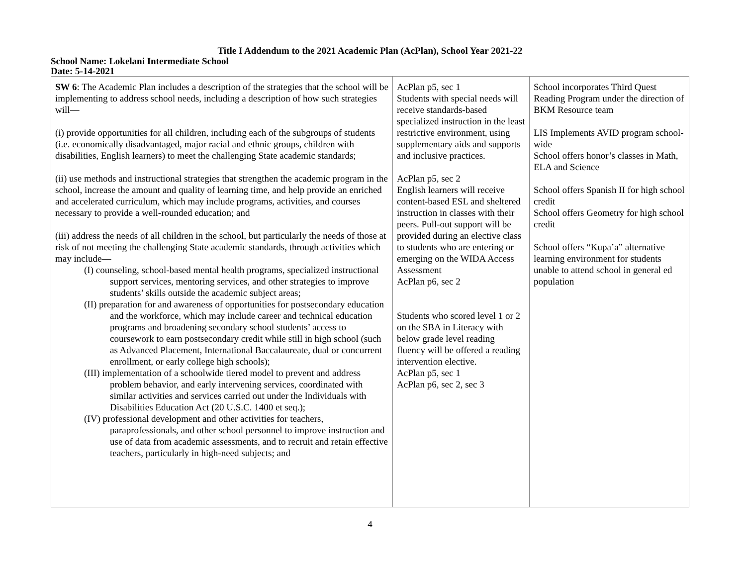Title I Addendum to the 2021 Academic Plan (AcPlan), School Year 2021-22
School Name: Lokelani Intermediate School
Date: 5-14-2021
| SW 6 : The Academic Plan includes a description of the strategies that the school will be implementing to address school needs, including a description of how such strategies will— (i) provide opportunities for all children, including each of the subgroups of students (i.e. economically disadvantaged, major racial and ethnic groups, children with disabilities, English learners) to meet the challenging State academic standards; (ii) use methods and instructional strategies that strengthen the academic program in the school, increase the amount and quality of learning time, and help provide an enriched and accelerated curriculum, which may include programs, activities, and courses necessary to provide a well-rounded education; and (iii) address the needs of all children in the school, but particularly the needs of those at risk of not meeting the challenging State academic standards, through activities which may include— (I) counseling, school-based mental health programs, specialized instructional support services, mentoring services, and other strategies to improve students’ skills outside the academic subject areas; (II) preparation for and awareness of opportunities for postsecondary education and the workforce, which may include career and technical education programs and broadening secondary school students’ access to coursework to earn postsecondary credit while still in high school (such as Advanced Placement, International Baccalaureate, dual or concurrent enrollment, or early college high schools); (III) implementation of a schoolwide tiered model to prevent and address problem behavior, and early intervening services, coordinated with similar activities and services carried out under the Individuals with Disabilities Education Act (20 U.S.C. 1400 et seq.); (IV) professional development and other activities for teachers, paraprofessionals, and other school personnel to improve instruction and use of data from academic assessments, and to recruit and retain effective teachers, particularly in high-need subjects; and | AcPlan p5, sec 1 Students with special needs will receive standards-based specialized instruction in the least restrictive environment, using supplementary aids and supports and inclusive practices. AcPlan p5, sec 2 English learners will receive content-based ESL and sheltered instruction in classes with their peers. Pull-out support will be provided during an elective class to students who are entering or emerging on the WIDA Access Assessment AcPlan p6, sec 2 Students who scored level 1 or 2 on the SBA in Literacy with below grade level reading fluency will be offered a reading intervention elective. AcPlan p5, sec 1 AcPlan p6, sec 2, sec 3 | School incorporates Third Quest Reading Program under the direction of BKM Resource team LIS Implements AVID program school-wide School offers honor’s classes in Math, ELA and Science School offers Spanish II for high school credit School offers Geometry for high school credit School offers “Kupa’a” alternative learning environment for students unable to attend school in general ed population |
4